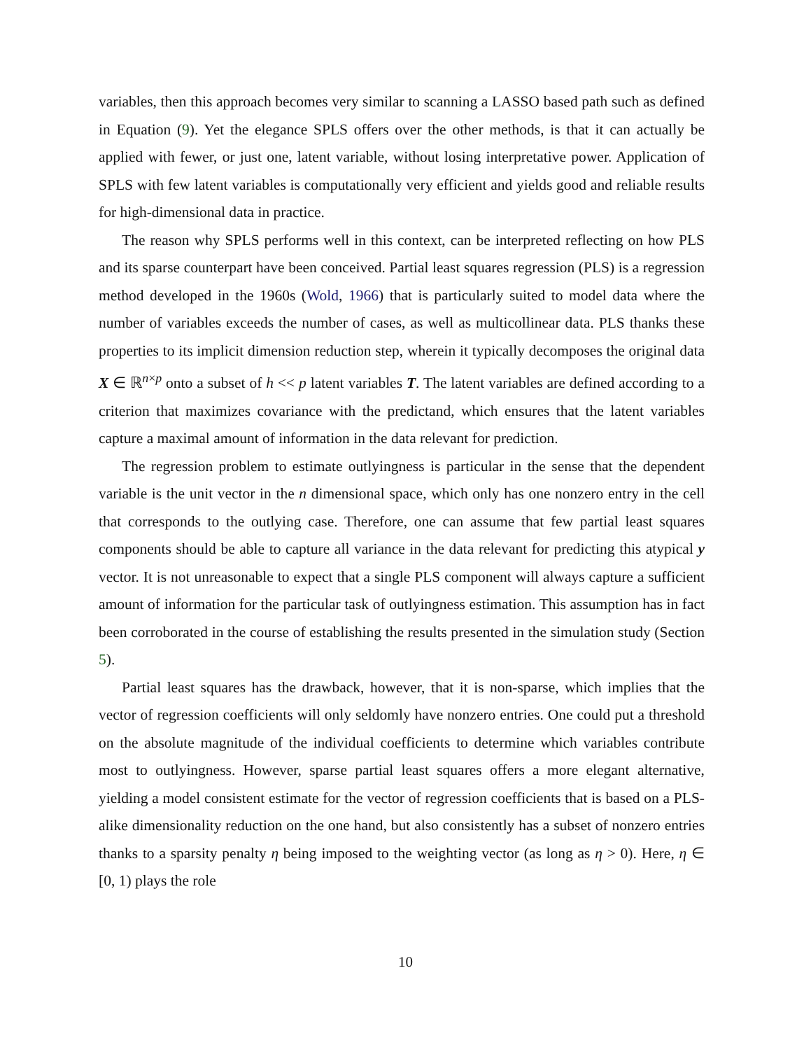variables, then this approach becomes very similar to scanning a LASSO based path such as defined in Equation (9). Yet the elegance SPLS offers over the other methods, is that it can actually be applied with fewer, or just one, latent variable, without losing interpretative power. Application of SPLS with few latent variables is computationally very efficient and yields good and reliable results for high-dimensional data in practice.
The reason why SPLS performs well in this context, can be interpreted reflecting on how PLS and its sparse counterpart have been conceived. Partial least squares regression (PLS) is a regression method developed in the 1960s (Wold, 1966) that is particularly suited to model data where the number of variables exceeds the number of cases, as well as multicollinear data. PLS thanks these properties to its implicit dimension reduction step, wherein it typically decomposes the original data X ∈ ℝ<sup>n×p</sup> onto a subset of h << p latent variables T. The latent variables are defined according to a criterion that maximizes covariance with the predictand, which ensures that the latent variables capture a maximal amount of information in the data relevant for prediction.
The regression problem to estimate outlyingness is particular in the sense that the dependent variable is the unit vector in the n dimensional space, which only has one nonzero entry in the cell that corresponds to the outlying case. Therefore, one can assume that few partial least squares components should be able to capture all variance in the data relevant for predicting this atypical y vector. It is not unreasonable to expect that a single PLS component will always capture a sufficient amount of information for the particular task of outlyingness estimation. This assumption has in fact been corroborated in the course of establishing the results presented in the simulation study (Section 5).
Partial least squares has the drawback, however, that it is non-sparse, which implies that the vector of regression coefficients will only seldomly have nonzero entries. One could put a threshold on the absolute magnitude of the individual coefficients to determine which variables contribute most to outlyingness. However, sparse partial least squares offers a more elegant alternative, yielding a model consistent estimate for the vector of regression coefficients that is based on a PLS-alike dimensionality reduction on the one hand, but also consistently has a subset of nonzero entries thanks to a sparsity penalty η being imposed to the weighting vector (as long as η > 0). Here, η ∈ [0, 1) plays the role
10